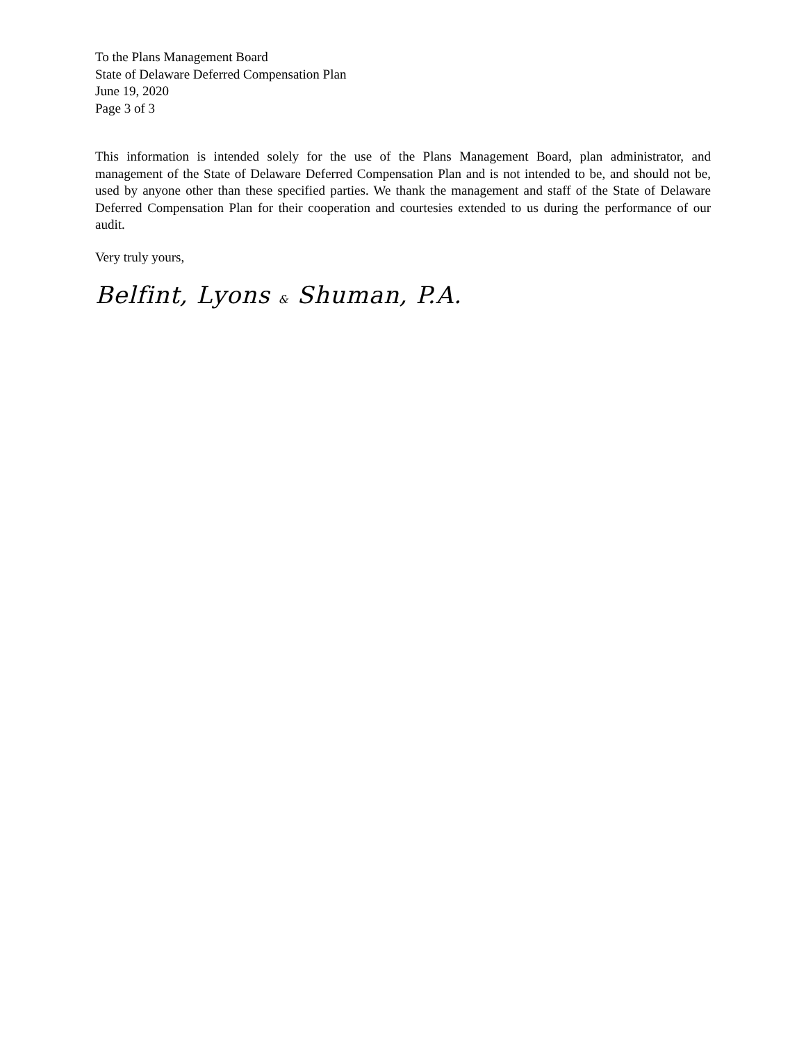To the Plans Management Board
State of Delaware Deferred Compensation Plan
June 19, 2020
Page 3 of 3
This information is intended solely for the use of the Plans Management Board, plan administrator, and management of the State of Delaware Deferred Compensation Plan and is not intended to be, and should not be, used by anyone other than these specified parties. We thank the management and staff of the State of Delaware Deferred Compensation Plan for their cooperation and courtesies extended to us during the performance of our audit.
Very truly yours,
Belfint, Lyons & Shuman, P.A.